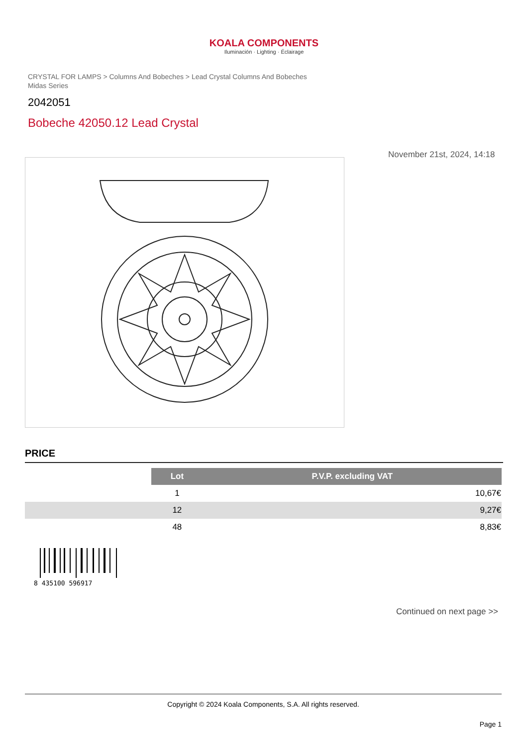KOALA COMPONENTS
Iluminación · Lighting · Éclairage
CRYSTAL FOR LAMPS > Columns And Bobeches > Lead Crystal Columns And Bobeches Midas Series
2042051
Bobeche 42050.12 Lead Crystal
November 21st, 2024, 14:18
PRICE
| | Lot | P.V.P. excluding VAT |
| | 1 | 10,67€ |
| | 12 | 9,27€ |
| | 48 | 8,83€ |
8 435100 596917
Continued on next page >>
Copyright © 2024 Koala Components, S.A. All rights reserved.
Page 1